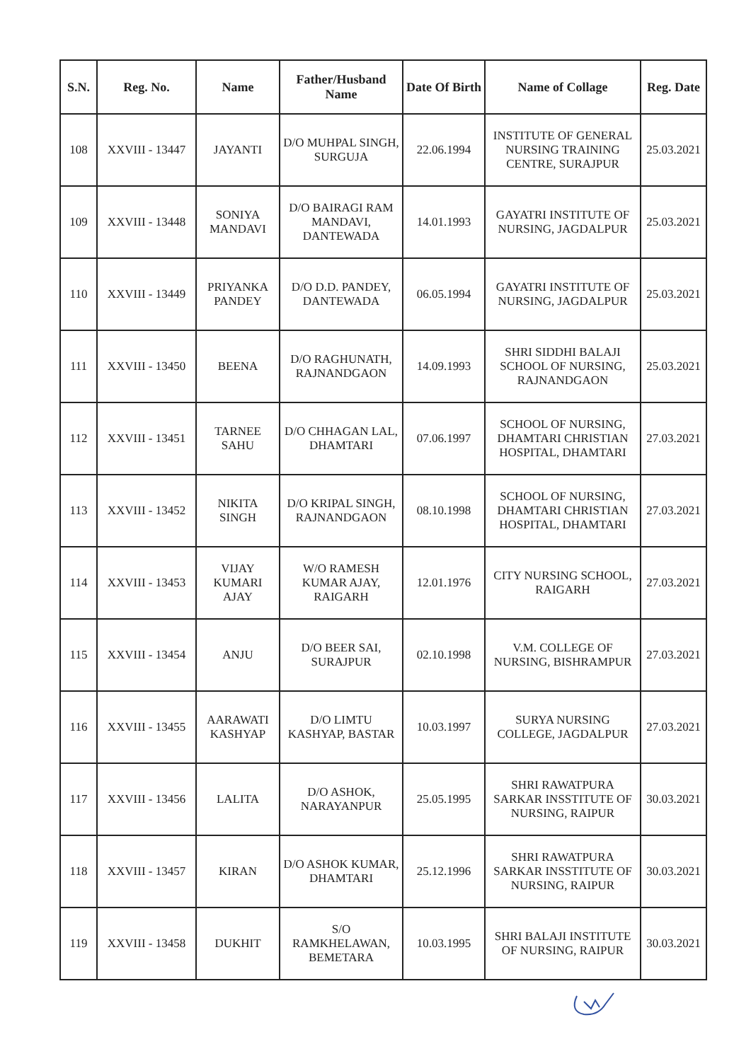| S.N. | Reg. No. | Name | Father/Husband Name | Date Of Birth | Name of Collage | Reg. Date |
| --- | --- | --- | --- | --- | --- | --- |
| 108 | XXVIII - 13447 | JAYANTI | D/O MUHPAL SINGH, SURGUJA | 22.06.1994 | INSTITUTE OF GENERAL NURSING TRAINING CENTRE, SURAJPUR | 25.03.2021 |
| 109 | XXVIII - 13448 | SONIYA MANDAVI | D/O BAIRAGI RAM MANDAVI, DANTEWADA | 14.01.1993 | GAYATRI INSTITUTE OF NURSING, JAGDALPUR | 25.03.2021 |
| 110 | XXVIII - 13449 | PRIYANKA PANDEY | D/O D.D. PANDEY, DANTEWADA | 06.05.1994 | GAYATRI INSTITUTE OF NURSING, JAGDALPUR | 25.03.2021 |
| 111 | XXVIII - 13450 | BEENA | D/O RAGHUNATH, RAJNANDGAON | 14.09.1993 | SHRI SIDDHI BALAJI SCHOOL OF NURSING, RAJNANDGAON | 25.03.2021 |
| 112 | XXVIII - 13451 | TARNEE SAHU | D/O CHHAGAN LAL, DHAMTARI | 07.06.1997 | SCHOOL OF NURSING, DHAMTARI CHRISTIAN HOSPITAL, DHAMTARI | 27.03.2021 |
| 113 | XXVIII - 13452 | NIKITA SINGH | D/O KRIPAL SINGH, RAJNANDGAON | 08.10.1998 | SCHOOL OF NURSING, DHAMTARI CHRISTIAN HOSPITAL, DHAMTARI | 27.03.2021 |
| 114 | XXVIII - 13453 | VIJAY KUMARI AJAY | W/O RAMESH KUMAR AJAY, RAIGARH | 12.01.1976 | CITY NURSING SCHOOL, RAIGARH | 27.03.2021 |
| 115 | XXVIII - 13454 | ANJU | D/O BEER SAI, SURAJPUR | 02.10.1998 | V.M. COLLEGE OF NURSING, BISHRAMPUR | 27.03.2021 |
| 116 | XXVIII - 13455 | AARAWATI KASHYAP | D/O LIMTU KASHYAP, BASTAR | 10.03.1997 | SURYA NURSING COLLEGE, JAGDALPUR | 27.03.2021 |
| 117 | XXVIII - 13456 | LALITA | D/O ASHOK, NARAYANPUR | 25.05.1995 | SHRI RAWATPURA SARKAR INSSTITUTE OF NURSING, RAIPUR | 30.03.2021 |
| 118 | XXVIII - 13457 | KIRAN | D/O ASHOK KUMAR, DHAMTARI | 25.12.1996 | SHRI RAWATPURA SARKAR INSSTITUTE OF NURSING, RAIPUR | 30.03.2021 |
| 119 | XXVIII - 13458 | DUKHIT | S/O RAMKHELAWAN, BEMETARA | 10.03.1995 | SHRI BALAJI INSTITUTE OF NURSING, RAIPUR | 30.03.2021 |